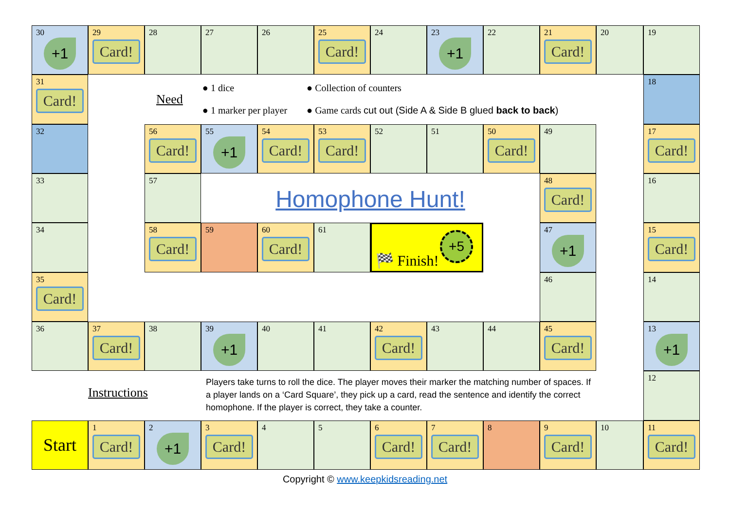30
+1
29
Card!
28
27
26
25
Card!
24
23
+1
22
21
Card!
20
19
31
Card!
Need
● 1 dice
● 1 marker per player
● Collection of counters
● Game cards cut out (Side A & Side B glued back to back)
18
32
56
Card!
55
+1
54
Card!
53
Card!
52
51
50
Card!
49
17
Card!
33
57
Homophone Hunt!
48
Card!
16
34
58
Card!
59
60
Card!
61
🏁 Finish! +5
47
+1
15
Card!
35
Card!
46
14
36
37
Card!
38
39
+1
40
41
42
Card!
43
44
45
Card!
13
+1
Instructions
Players take turns to roll the dice. The player moves their marker the matching number of spaces. If a player lands on a ‘Card Square’, they pick up a card, read the sentence and identify the correct homophone. If the player is correct, they take a counter.
12
Start
1
Card!
2
+1
3
Card!
4
5
6
Card!
7
Card!
8
9
Card!
10
11
Card!
Copyright © www.keepkidsreading.net